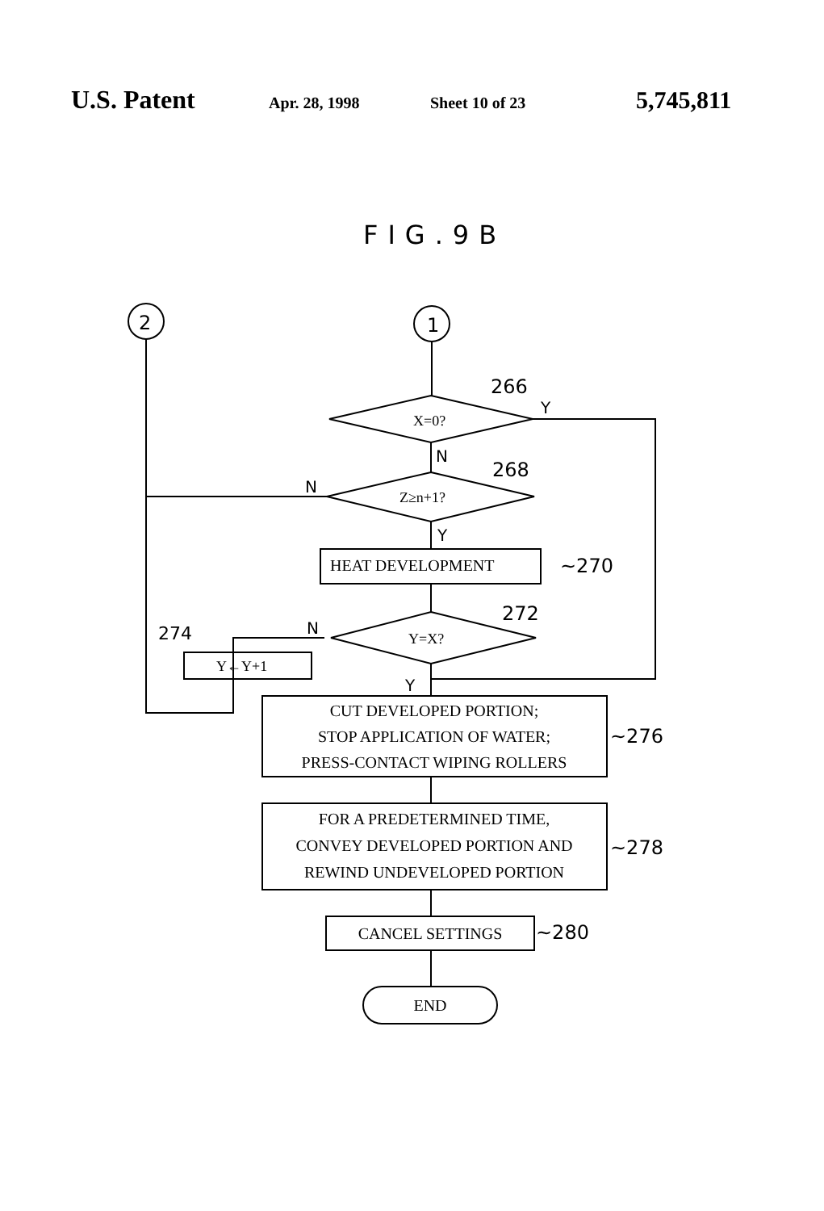U.S. Patent Apr. 28, 1998 Sheet 10 of 23 5,745,811
FIG.9B
2
1
X=0?
266
Y
N
Z≥n+1?
268
N
Y
HEAT DEVELOPMENT
~270
Y=X?
272
N
274
Y←Y+1
Y
CUT DEVELOPED PORTION;
STOP APPLICATION OF WATER;
PRESS-CONTACT WIPING ROLLERS
~276
FOR A PREDETERMINED TIME,
CONVEY DEVELOPED PORTION AND
REWIND UNDEVELOPED PORTION
~278
CANCEL SETTINGS
~280
END